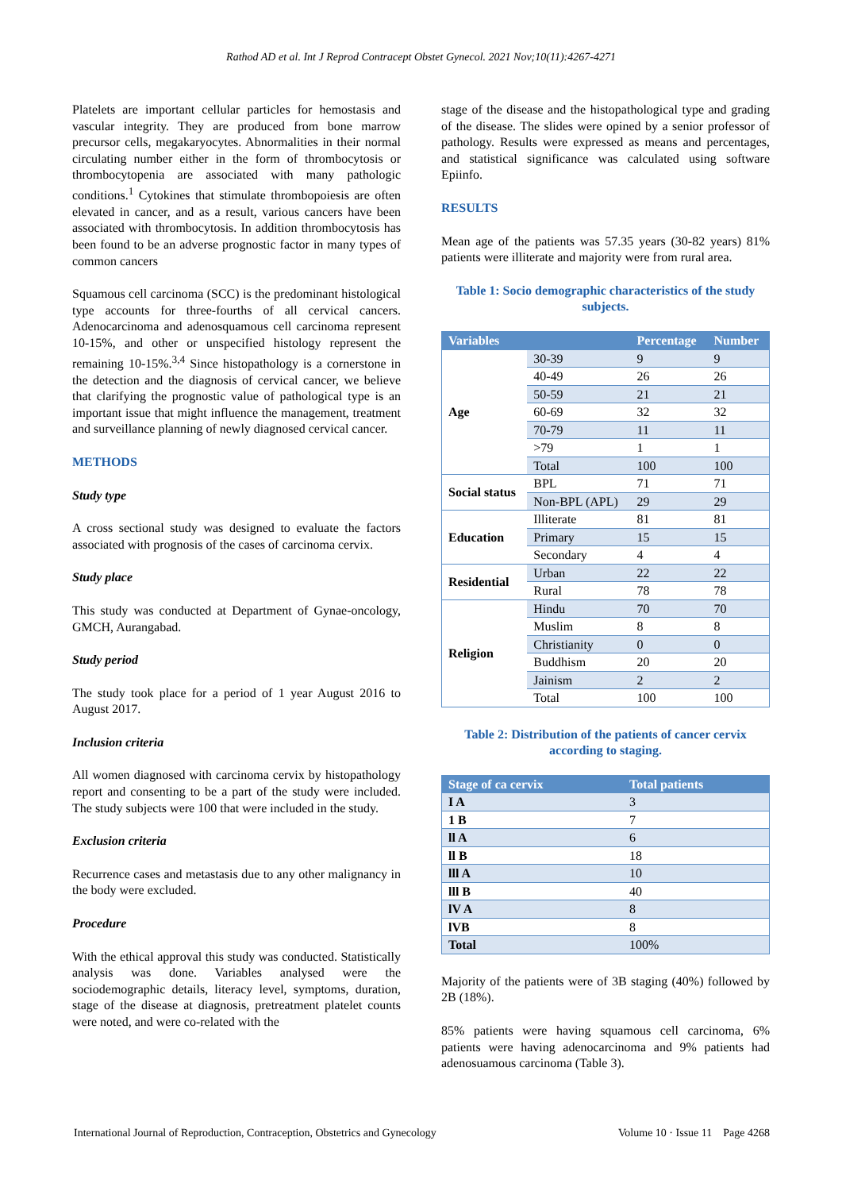Rathod AD et al. Int J Reprod Contracept Obstet Gynecol. 2021 Nov;10(11):4267-4271
Platelets are important cellular particles for hemostasis and vascular integrity. They are produced from bone marrow precursor cells, megakaryocytes. Abnormalities in their normal circulating number either in the form of thrombocytosis or thrombocytopenia are associated with many pathologic conditions.<sup>1</sup> Cytokines that stimulate thrombopoiesis are often elevated in cancer, and as a result, various cancers have been associated with thrombocytosis. In addition thrombocytosis has been found to be an adverse prognostic factor in many types of common cancers
Squamous cell carcinoma (SCC) is the predominant histological type accounts for three-fourths of all cervical cancers. Adenocarcinoma and adenosquamous cell carcinoma represent 10-15%, and other or unspecified histology represent the remaining 10-15%.<sup>3,4</sup> Since histopathology is a cornerstone in the detection and the diagnosis of cervical cancer, we believe that clarifying the prognostic value of pathological type is an important issue that might influence the management, treatment and surveillance planning of newly diagnosed cervical cancer.
METHODS
Study type
A cross sectional study was designed to evaluate the factors associated with prognosis of the cases of carcinoma cervix.
Study place
This study was conducted at Department of Gynae-oncology, GMCH, Aurangabad.
Study period
The study took place for a period of 1 year August 2016 to August 2017.
Inclusion criteria
All women diagnosed with carcinoma cervix by histopathology report and consenting to be a part of the study were included. The study subjects were 100 that were included in the study.
Exclusion criteria
Recurrence cases and metastasis due to any other malignancy in the body were excluded.
Procedure
With the ethical approval this study was conducted. Statistically analysis was done. Variables analysed were the sociodemographic details, literacy level, symptoms, duration, stage of the disease at diagnosis, pretreatment platelet counts were noted, and were co-related with the
stage of the disease and the histopathological type and grading of the disease. The slides were opined by a senior professor of pathology. Results were expressed as means and percentages, and statistical significance was calculated using software Epiinfo.
RESULTS
Mean age of the patients was 57.35 years (30-82 years) 81% patients were illiterate and majority were from rural area.
Table 1: Socio demographic characteristics of the study subjects.
| Variables | | Percentage | Number |
| --- | --- | --- | --- |
| Age | 30-39 | 9 | 9 |
| | 40-49 | 26 | 26 |
| | 50-59 | 21 | 21 |
| | 60-69 | 32 | 32 |
| | 70-79 | 11 | 11 |
| | >79 | 1 | 1 |
| | Total | 100 | 100 |
| Social status | BPL | 71 | 71 |
| | Non-BPL (APL) | 29 | 29 |
| Education | Illiterate | 81 | 81 |
| | Primary | 15 | 15 |
| | Secondary | 4 | 4 |
| Residential | Urban | 22 | 22 |
| | Rural | 78 | 78 |
| Religion | Hindu | 70 | 70 |
| | Muslim | 8 | 8 |
| | Christianity | 0 | 0 |
| | Buddhism | 20 | 20 |
| | Jainism | 2 | 2 |
| | Total | 100 | 100 |
Table 2: Distribution of the patients of cancer cervix according to staging.
| Stage of ca cervix | Total patients |
| --- | --- |
| I A | 3 |
| 1 B | 7 |
| ll A | 6 |
| ll B | 18 |
| lll A | 10 |
| lll B | 40 |
| lV A | 8 |
| lVB | 8 |
| Total | 100% |
Majority of the patients were of 3B staging (40%) followed by 2B (18%).
85% patients were having squamous cell carcinoma, 6% patients were having adenocarcinoma and 9% patients had adenosuamous carcinoma (Table 3).
International Journal of Reproduction, Contraception, Obstetrics and Gynecology Volume 10 · Issue 11 Page 4268